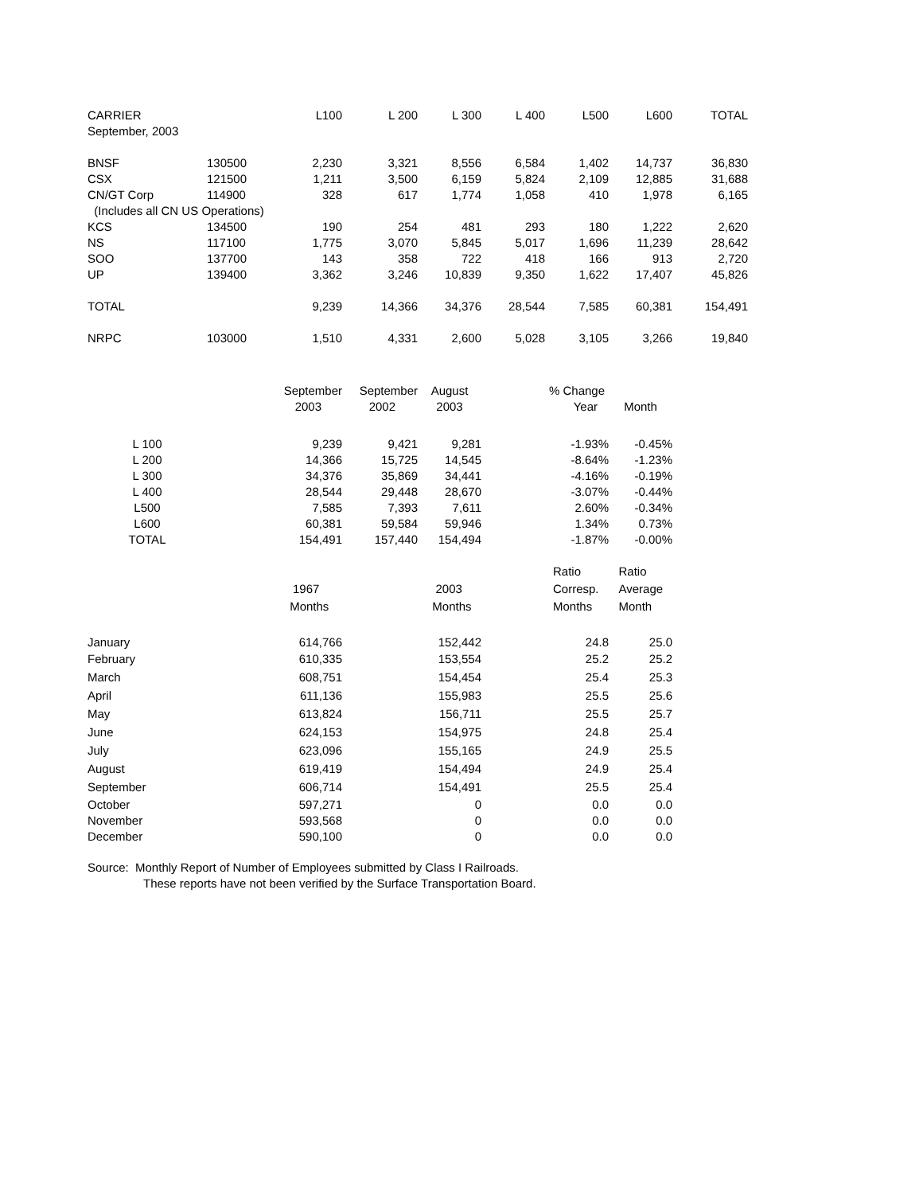| CARRIER | | L100 | L 200 | L 300 | L 400 | L500 | L600 | TOTAL |
| --- | --- | --- | --- | --- | --- | --- | --- | --- |
| September, 2003 | | | | | | | | |
| BNSF | 130500 | 2,230 | 3,321 | 8,556 | 6,584 | 1,402 | 14,737 | 36,830 |
| CSX | 121500 | 1,211 | 3,500 | 6,159 | 5,824 | 2,109 | 12,885 | 31,688 |
| CN/GT Corp | 114900 | 328 | 617 | 1,774 | 1,058 | 410 | 1,978 | 6,165 |
| (Includes all CN US Operations) | | | | | | | | |
| KCS | 134500 | 190 | 254 | 481 | 293 | 180 | 1,222 | 2,620 |
| NS | 117100 | 1,775 | 3,070 | 5,845 | 5,017 | 1,696 | 11,239 | 28,642 |
| SOO | 137700 | 143 | 358 | 722 | 418 | 166 | 913 | 2,720 |
| UP | 139400 | 3,362 | 3,246 | 10,839 | 9,350 | 1,622 | 17,407 | 45,826 |
| TOTAL | | 9,239 | 14,366 | 34,376 | 28,544 | 7,585 | 60,381 | 154,491 |
| NRPC | 103000 | 1,510 | 4,331 | 2,600 | 5,028 | 3,105 | 3,266 | 19,840 |
| | September | September | August | % Change | |
| --- | --- | --- | --- | --- | --- |
| | 2003 | 2002 | 2003 | Year | Month |
| L 100 | 9,239 | 9,421 | 9,281 | -1.93% | -0.45% |
| L 200 | 14,366 | 15,725 | 14,545 | -8.64% | -1.23% |
| L 300 | 34,376 | 35,869 | 34,441 | -4.16% | -0.19% |
| L 400 | 28,544 | 29,448 | 28,670 | -3.07% | -0.44% |
| L500 | 7,585 | 7,393 | 7,611 | 2.60% | -0.34% |
| L600 | 60,381 | 59,584 | 59,946 | 1.34% | 0.73% |
| TOTAL | 154,491 | 157,440 | 154,494 | -1.87% | -0.00% |
| | | | | Ratio | Ratio |
| | 1967 | | 2003 | Corresp. | Average |
| | Months | | Months | Months | Month |
| January | 614,766 | | 152,442 | 24.8 | 25.0 |
| February | 610,335 | | 153,554 | 25.2 | 25.2 |
| March | 608,751 | | 154,454 | 25.4 | 25.3 |
| April | 611,136 | | 155,983 | 25.5 | 25.6 |
| May | 613,824 | | 156,711 | 25.5 | 25.7 |
| June | 624,153 | | 154,975 | 24.8 | 25.4 |
| July | 623,096 | | 155,165 | 24.9 | 25.5 |
| August | 619,419 | | 154,494 | 24.9 | 25.4 |
| September | 606,714 | | 154,491 | 25.5 | 25.4 |
| October | 597,271 | | 0 | 0.0 | 0.0 |
| November | 593,568 | | 0 | 0.0 | 0.0 |
| December | 590,100 | | 0 | 0.0 | 0.0 |
Source: Monthly Report of Number of Employees submitted by Class I Railroads.
These reports have not been verified by the Surface Transportation Board.